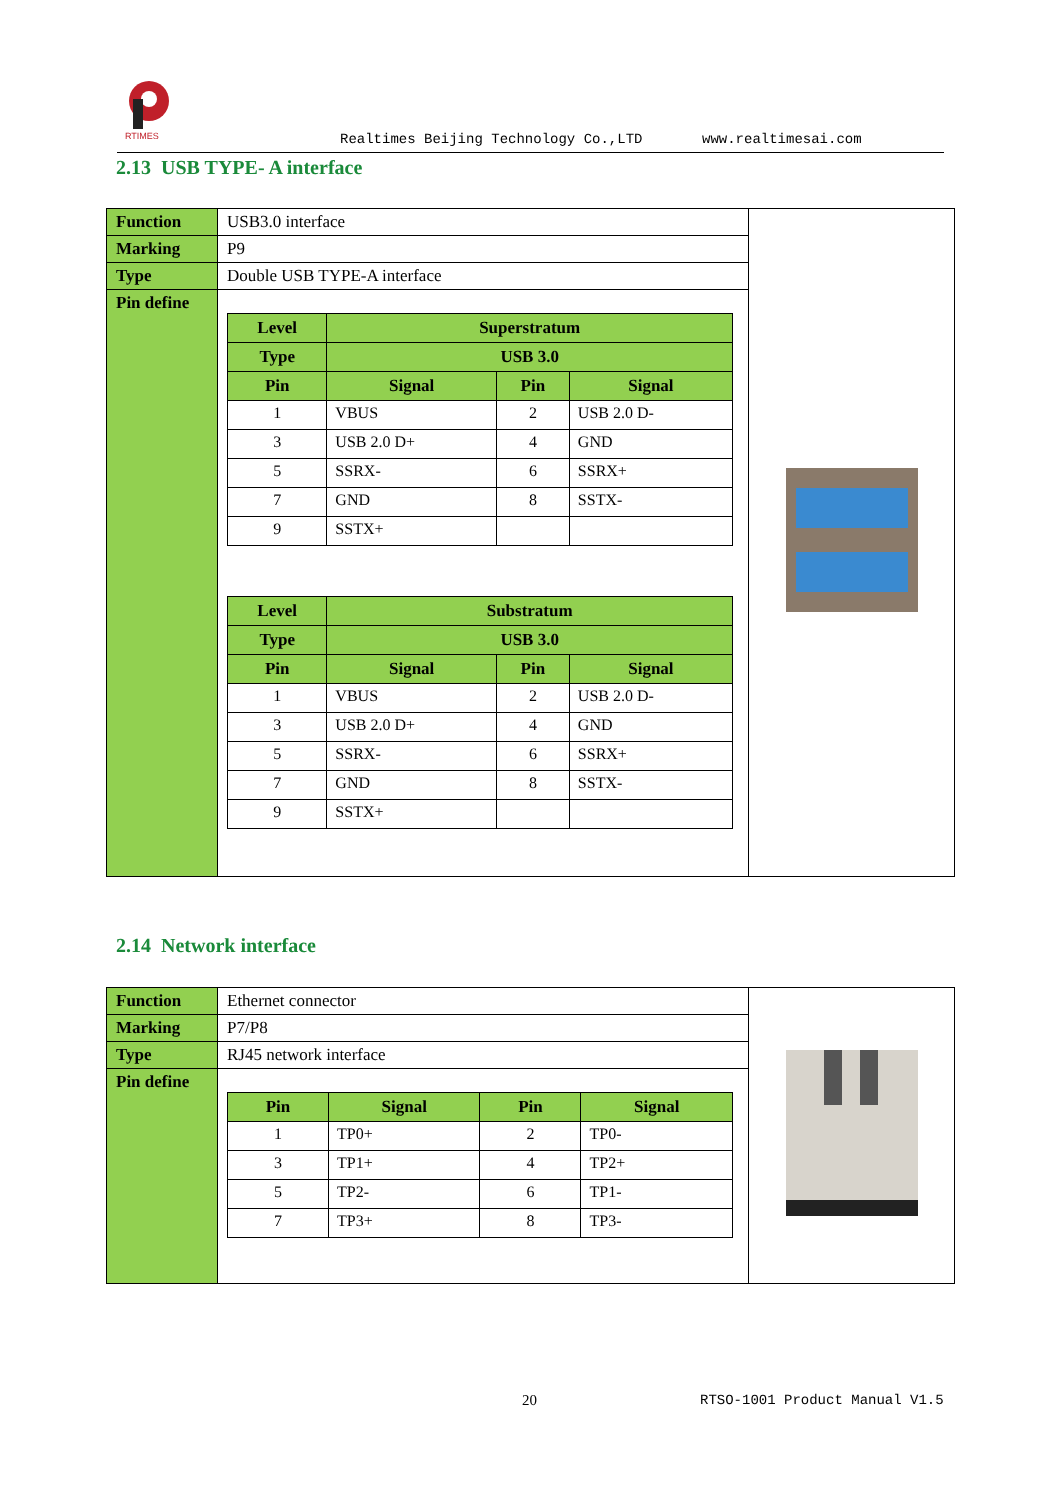RTIMES
Realtimes Beijing Technology Co.,LTD
www.realtimesai.com
2.13 USB TYPE- A interface
| Function | USB3.0 interface | |
| Marking | P9 | |
| Type | Double USB TYPE-A interface | |
| Pin define | / Level / Superstratum / / / / --- / --- / --- / --- / / Type / USB 3.0 / / / / Pin / Signal / Pin / Signal / / 1 / VBUS / 2 / USB 2.0 D- / / 3 / USB 2.0 D+ / 4 / GND / / 5 / SSRX- / 6 / SSRX+ / / 7 / GND / 8 / SSTX- / / 9 / SSTX+ / / / / Level / Substratum / / / / --- / --- / --- / --- / / Type / USB 3.0 / / / / Pin / Signal / Pin / Signal / / 1 / VBUS / 2 / USB 2.0 D- / / 3 / USB 2.0 D+ / 4 / GND / / 5 / SSRX- / 6 / SSRX+ / / 7 / GND / 8 / SSTX- / / 9 / SSTX+ / / / | |
2.14 Network interface
| Function | Ethernet connector | |
| Marking | P7/P8 | |
| Type | RJ45 network interface | |
| Pin define | / Pin / Signal / Pin / Signal / / --- / --- / --- / --- / / 1 / TP0+ / 2 / TP0- / / 3 / TP1+ / 4 / TP2+ / / 5 / TP2- / 6 / TP1- / / 7 / TP3+ / 8 / TP3- / | |
20 RTSO-1001 Product Manual V1.5